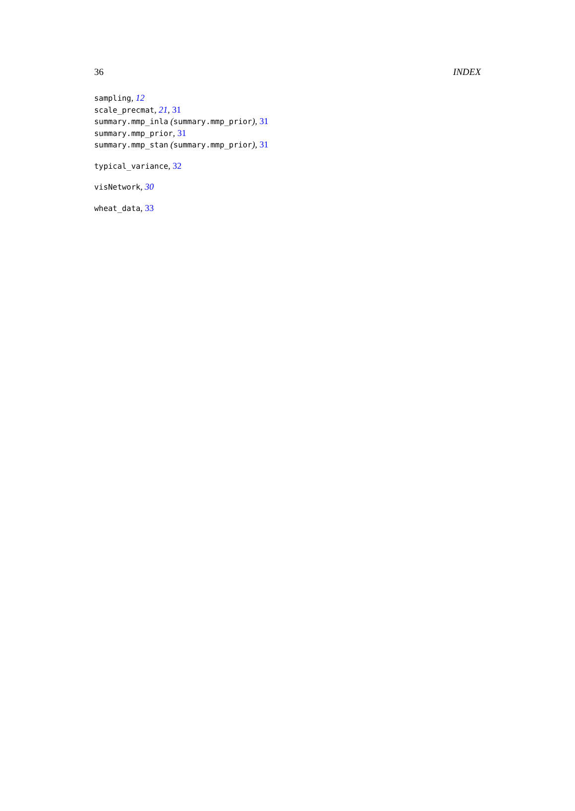36 INDEX
sampling, 12
scale_precmat, 21, 31
summary.mmp_inla (summary.mmp_prior), 31
summary.mmp_prior, 31
summary.mmp_stan (summary.mmp_prior), 31
typical_variance, 32
visNetwork, 30
wheat_data, 33